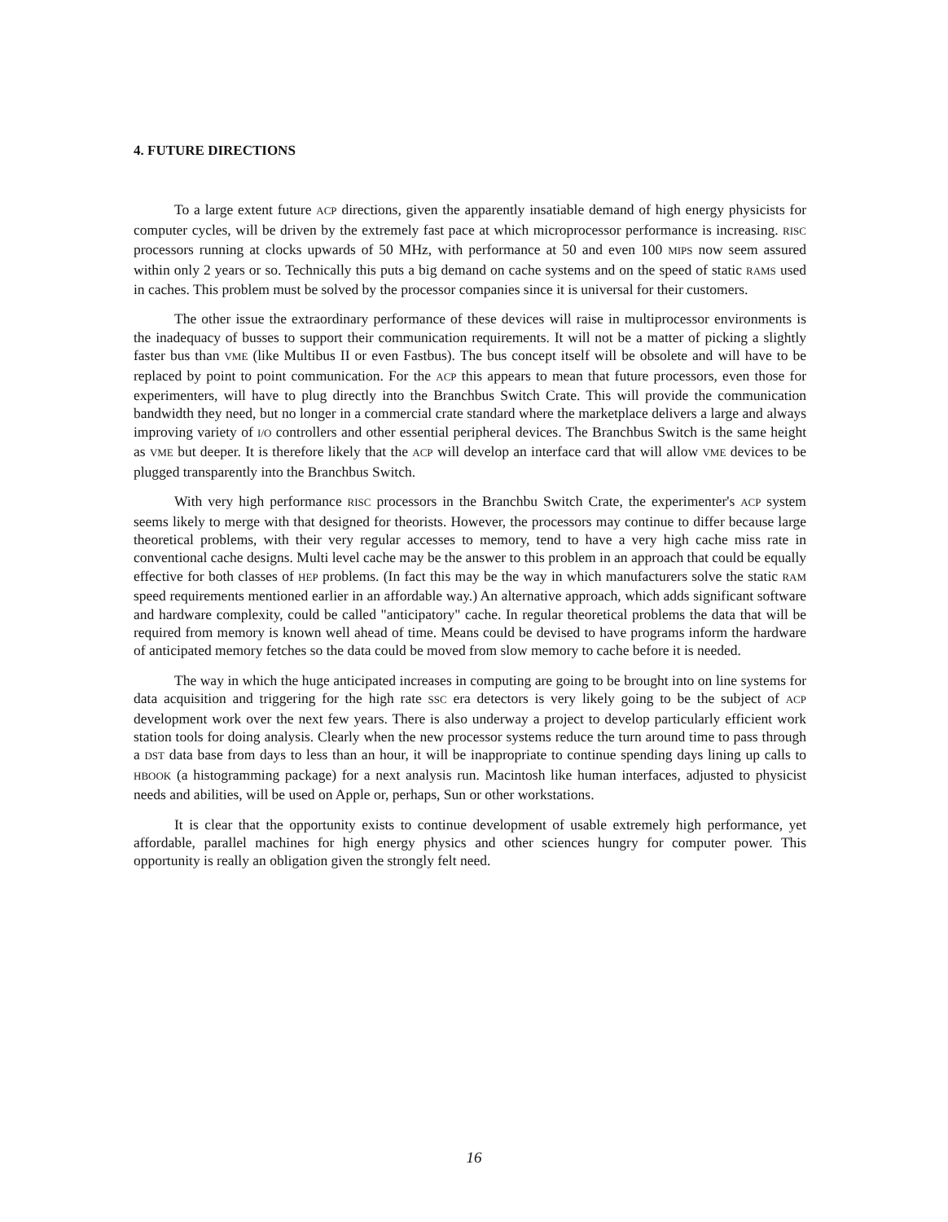4. FUTURE DIRECTIONS
To a large extent future ACP directions, given the apparently insatiable demand of high energy physicists for computer cycles, will be driven by the extremely fast pace at which microprocessor performance is increasing. RISC processors running at clocks upwards of 50 MHz, with performance at 50 and even 100 MIPS now seem assured within only 2 years or so. Technically this puts a big demand on cache systems and on the speed of static RAMS used in caches. This problem must be solved by the processor companies since it is universal for their customers.
The other issue the extraordinary performance of these devices will raise in multiprocessor environments is the inadequacy of busses to support their communication requirements. It will not be a matter of picking a slightly faster bus than VME (like Multibus II or even Fastbus). The bus concept itself will be obsolete and will have to be replaced by point to point communication. For the ACP this appears to mean that future processors, even those for experimenters, will have to plug directly into the Branchbus Switch Crate. This will provide the communication bandwidth they need, but no longer in a commercial crate standard where the marketplace delivers a large and always improving variety of I/O controllers and other essential peripheral devices. The Branchbus Switch is the same height as VME but deeper. It is therefore likely that the ACP will develop an interface card that will allow VME devices to be plugged transparently into the Branchbus Switch.
With very high performance RISC processors in the Branchbu Switch Crate, the experimenter's ACP system seems likely to merge with that designed for theorists. However, the processors may continue to differ because large theoretical problems, with their very regular accesses to memory, tend to have a very high cache miss rate in conventional cache designs. Multi level cache may be the answer to this problem in an approach that could be equally effective for both classes of HEP problems. (In fact this may be the way in which manufacturers solve the static RAM speed requirements mentioned earlier in an affordable way.) An alternative approach, which adds significant software and hardware complexity, could be called "anticipatory" cache. In regular theoretical problems the data that will be required from memory is known well ahead of time. Means could be devised to have programs inform the hardware of anticipated memory fetches so the data could be moved from slow memory to cache before it is needed.
The way in which the huge anticipated increases in computing are going to be brought into on line systems for data acquisition and triggering for the high rate SSC era detectors is very likely going to be the subject of ACP development work over the next few years. There is also underway a project to develop particularly efficient work station tools for doing analysis. Clearly when the new processor systems reduce the turn around time to pass through a DST data base from days to less than an hour, it will be inappropriate to continue spending days lining up calls to HBOOK (a histogramming package) for a next analysis run. Macintosh like human interfaces, adjusted to physicist needs and abilities, will be used on Apple or, perhaps, Sun or other workstations.
It is clear that the opportunity exists to continue development of usable extremely high performance, yet affordable, parallel machines for high energy physics and other sciences hungry for computer power. This opportunity is really an obligation given the strongly felt need.
16